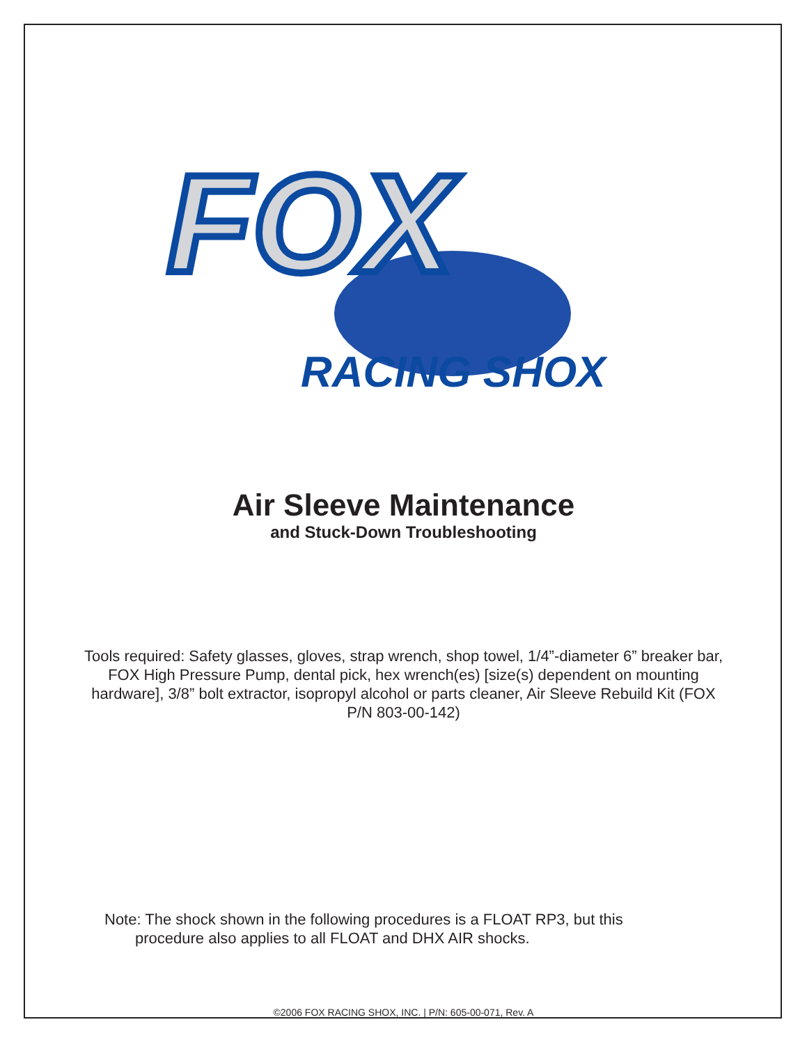FOX
RACING SHOX
Air Sleeve Maintenance
and Stuck-Down Troubleshooting
Tools required: Safety glasses, gloves, strap wrench, shop towel, 1/4”-diameter 6” breaker bar, FOX High Pressure Pump, dental pick, hex wrench(es) [size(s) dependent on mounting hardware], 3/8” bolt extractor, isopropyl alcohol or parts cleaner, Air Sleeve Rebuild Kit (FOX P/N 803-00-142)
Note: The shock shown in the following procedures is a FLOAT RP3, but this
procedure also applies to all FLOAT and DHX AIR shocks.
©2006 FOX RACING SHOX, INC. | P/N: 605-00-071, Rev. A